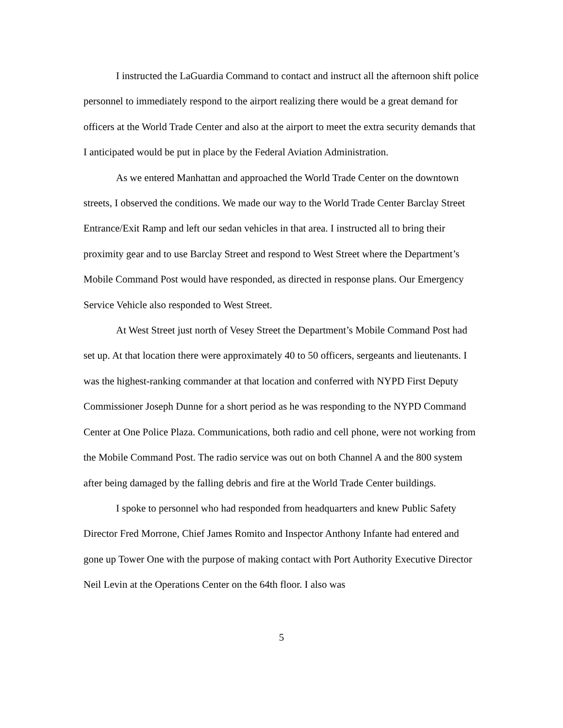I instructed the LaGuardia Command to contact and instruct all the afternoon shift police personnel to immediately respond to the airport realizing there would be a great demand for officers at the World Trade Center and also at the airport to meet the extra security demands that I anticipated would be put in place by the Federal Aviation Administration.
As we entered Manhattan and approached the World Trade Center on the downtown streets, I observed the conditions. We made our way to the World Trade Center Barclay Street Entrance/Exit Ramp and left our sedan vehicles in that area. I instructed all to bring their proximity gear and to use Barclay Street and respond to West Street where the Department’s Mobile Command Post would have responded, as directed in response plans. Our Emergency Service Vehicle also responded to West Street.
At West Street just north of Vesey Street the Department’s Mobile Command Post had set up. At that location there were approximately 40 to 50 officers, sergeants and lieutenants. I was the highest-ranking commander at that location and conferred with NYPD First Deputy Commissioner Joseph Dunne for a short period as he was responding to the NYPD Command Center at One Police Plaza. Communications, both radio and cell phone, were not working from the Mobile Command Post. The radio service was out on both Channel A and the 800 system after being damaged by the falling debris and fire at the World Trade Center buildings.
I spoke to personnel who had responded from headquarters and knew Public Safety Director Fred Morrone, Chief James Romito and Inspector Anthony Infante had entered and gone up Tower One with the purpose of making contact with Port Authority Executive Director Neil Levin at the Operations Center on the 64th floor. I also was
5